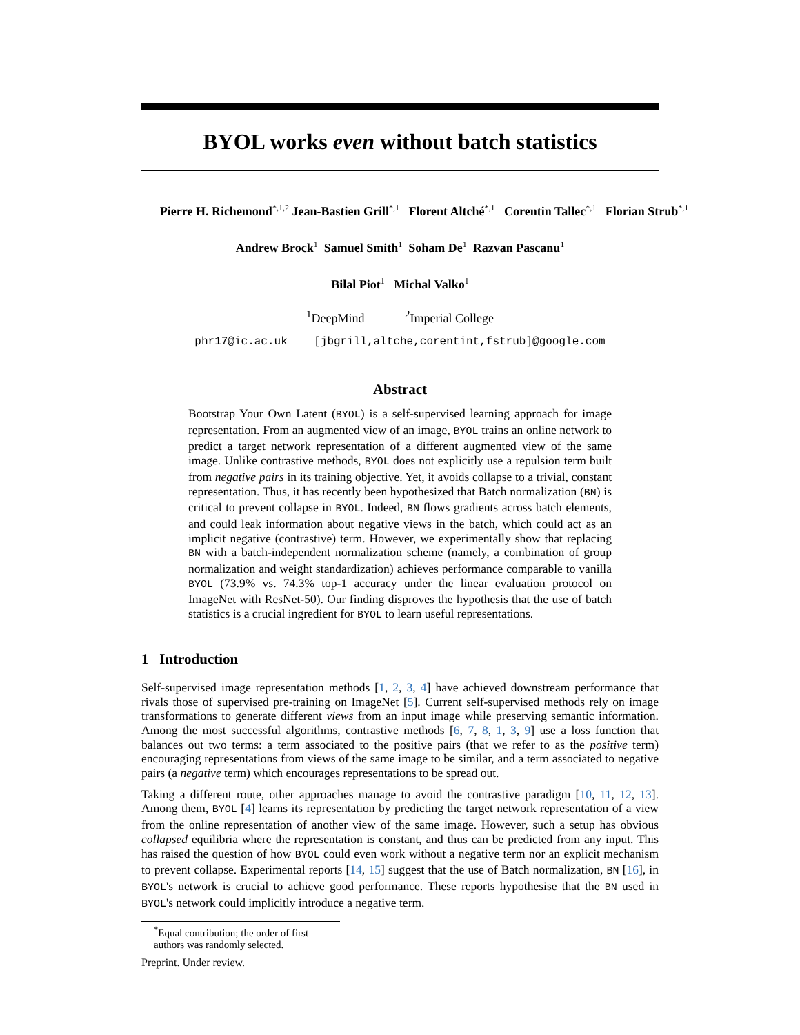BYOL works even without batch statistics
Pierre H. Richemond<sup>*,1,2</sup> Jean-Bastien Grill<sup>*,1</sup> Florent Altché<sup>*,1</sup> Corentin Tallec<sup>*,1</sup> Florian Strub<sup>*,1</sup>
Andrew Brock<sup>1</sup> Samuel Smith<sup>1</sup> Soham De<sup>1</sup> Razvan Pascanu<sup>1</sup>
Bilal Piot<sup>1</sup> Michal Valko<sup>1</sup>
<sup>1</sup> DeepMind <sup>2</sup>Imperial College
phr17@ic.ac.uk [jbgrill,altche,corentint,fstrub]@google.com
Abstract
Bootstrap Your Own Latent (BYOL) is a self-supervised learning approach for image representation. From an augmented view of an image, BYOL trains an online network to predict a target network representation of a different augmented view of the same image. Unlike contrastive methods, BYOL does not explicitly use a repulsion term built from negative pairs in its training objective. Yet, it avoids collapse to a trivial, constant representation. Thus, it has recently been hypothesized that Batch normalization (BN) is critical to prevent collapse in BYOL. Indeed, BN flows gradients across batch elements, and could leak information about negative views in the batch, which could act as an implicit negative (contrastive) term. However, we experimentally show that replacing BN with a batch-independent normalization scheme (namely, a combination of group normalization and weight standardization) achieves performance comparable to vanilla BYOL (73.9% vs. 74.3% top-1 accuracy under the linear evaluation protocol on ImageNet with ResNet-50). Our finding disproves the hypothesis that the use of batch statistics is a crucial ingredient for BYOL to learn useful representations.
1 Introduction
Self-supervised image representation methods [1, 2, 3, 4] have achieved downstream performance that rivals those of supervised pre-training on ImageNet [5]. Current self-supervised methods rely on image transformations to generate different views from an input image while preserving semantic information. Among the most successful algorithms, contrastive methods [6, 7, 8, 1, 3, 9] use a loss function that balances out two terms: a term associated to the positive pairs (that we refer to as the positive term) encouraging representations from views of the same image to be similar, and a term associated to negative pairs (a negative term) which encourages representations to be spread out.
Taking a different route, other approaches manage to avoid the contrastive paradigm [10, 11, 12, 13]. Among them, BYOL [4] learns its representation by predicting the target network representation of a view from the online representation of another view of the same image. However, such a setup has obvious collapsed equilibria where the representation is constant, and thus can be predicted from any input. This has raised the question of how BYOL could even work without a negative term nor an explicit mechanism to prevent collapse. Experimental reports [14, 15] suggest that the use of Batch normalization, BN [16], in BYOL's network is crucial to achieve good performance. These reports hypothesise that the BN used in BYOL's network could implicitly introduce a negative term.
<sup>*</sup> Equal contribution; the order of first authors was randomly selected.
Preprint. Under review.